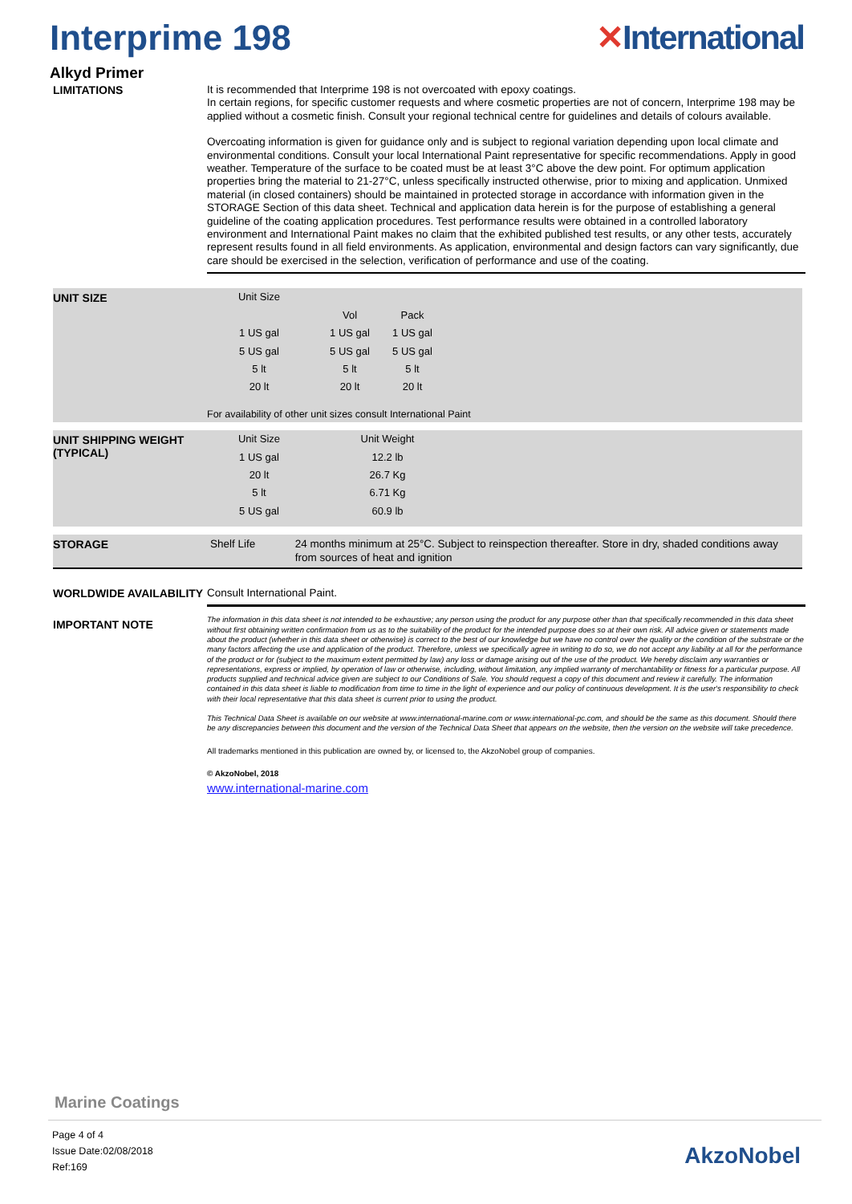Interprime 198 ✕International
Alkyd Primer
LIMITATIONS
It is recommended that Interprime 198 is not overcoated with epoxy coatings.
In certain regions, for specific customer requests and where cosmetic properties are not of concern, Interprime 198 may be applied without a cosmetic finish. Consult your regional technical centre for guidelines and details of colours available.
Overcoating information is given for guidance only and is subject to regional variation depending upon local climate and environmental conditions. Consult your local International Paint representative for specific recommendations. Apply in good weather. Temperature of the surface to be coated must be at least 3°C above the dew point. For optimum application properties bring the material to 21-27°C, unless specifically instructed otherwise, prior to mixing and application. Unmixed material (in closed containers) should be maintained in protected storage in accordance with information given in the STORAGE Section of this data sheet. Technical and application data herein is for the purpose of establishing a general guideline of the coating application procedures. Test performance results were obtained in a controlled laboratory environment and International Paint makes no claim that the exhibited published test results, or any other tests, accurately represent results found in all field environments. As application, environmental and design factors can vary significantly, due care should be exercised in the selection, verification of performance and use of the coating.
UNIT SIZE
| Unit Size | | |
| --- | --- | --- |
| | Vol | Pack |
| 1 US gal | 1 US gal | 1 US gal |
| 5 US gal | 5 US gal | 5 US gal |
| 5 lt | 5 lt | 5 lt |
| 20 lt | 20 lt | 20 lt |
For availability of other unit sizes consult International Paint
UNIT SHIPPING WEIGHT (TYPICAL)
| Unit Size | Unit Weight |
| --- | --- |
| 1 US gal | 12.2 lb |
| 20 lt | 26.7 Kg |
| 5 lt | 6.71 Kg |
| 5 US gal | 60.9 lb |
STORAGE
Shelf Life 24 months minimum at 25°C. Subject to reinspection thereafter. Store in dry, shaded conditions away from sources of heat and ignition
WORLDWIDE AVAILABILITY
Consult International Paint.
IMPORTANT NOTE
The information in this data sheet is not intended to be exhaustive; any person using the product for any purpose other than that specifically recommended in this data sheet without first obtaining written confirmation from us as to the suitability of the product for the intended purpose does so at their own risk. All advice given or statements made about the product (whether in this data sheet or otherwise) is correct to the best of our knowledge but we have no control over the quality or the condition of the substrate or the many factors affecting the use and application of the product. Therefore, unless we specifically agree in writing to do so, we do not accept any liability at all for the performance of the product or for (subject to the maximum extent permitted by law) any loss or damage arising out of the use of the product. We hereby disclaim any warranties or representations, express or implied, by operation of law or otherwise, including, without limitation, any implied warranty of merchantability or fitness for a particular purpose. All products supplied and technical advice given are subject to our Conditions of Sale. You should request a copy of this document and review it carefully. The information contained in this data sheet is liable to modification from time to time in the light of experience and our policy of continuous development. It is the user's responsibility to check with their local representative that this data sheet is current prior to using the product.
This Technical Data Sheet is available on our website at www.international-marine.com or www.international-pc.com, and should be the same as this document. Should there be any discrepancies between this document and the version of the Technical Data Sheet that appears on the website, then the version on the website will take precedence.
All trademarks mentioned in this publication are owned by, or licensed to, the AkzoNobel group of companies.
© AkzoNobel, 2018
www.international-marine.com
Marine Coatings
Page 4 of 4
Issue Date:02/08/2018
Ref:169
AkzoNobel